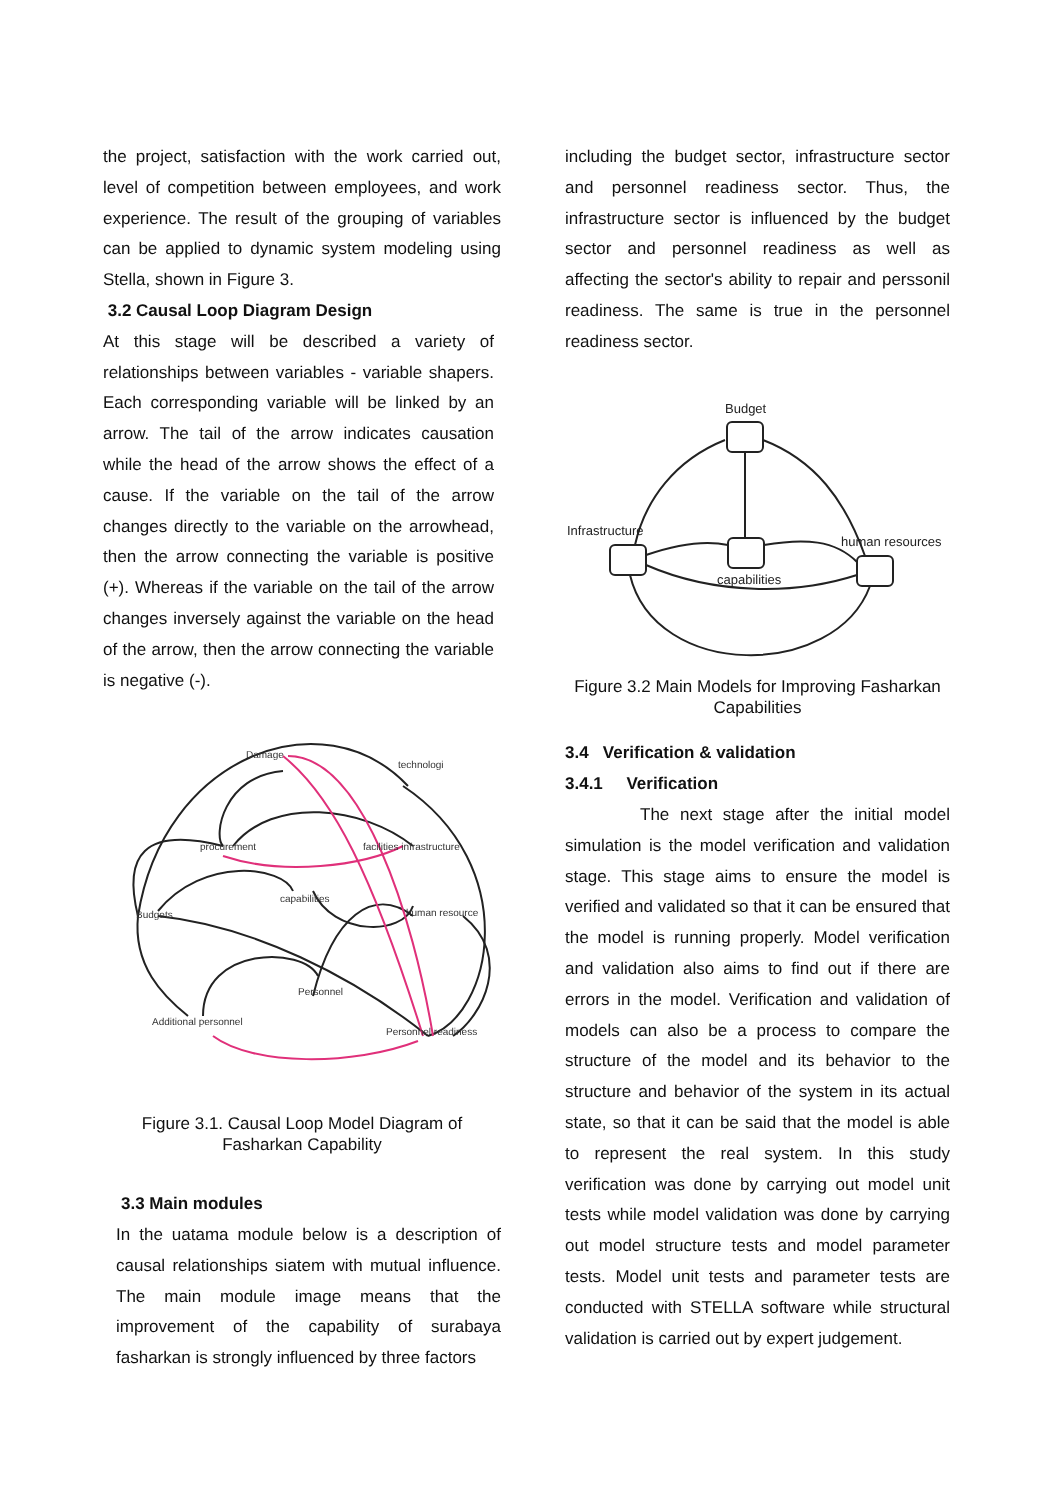the project, satisfaction with the work carried out, level of competition between employees, and work experience. The result of the grouping of variables can be applied to dynamic system modeling using Stella, shown in Figure 3.
3.2 Causal Loop Diagram Design
At this stage will be described a variety of relationships between variables - variable shapers. Each corresponding variable will be linked by an arrow. The tail of the arrow indicates causation while the head of the arrow shows the effect of a cause. If the variable on the tail of the arrow changes directly to the variable on the arrowhead, then the arrow connecting the variable is positive (+). Whereas if the variable on the tail of the arrow changes inversely against the variable on the head of the arrow, then the arrow connecting the variable is negative (-).
Damage
technologi
procurement
facilities infrastructure
capabilities
Budgets
human resource
Personnel
Additional personnel
Personnel readiness
Figure 3.1. Causal Loop Model Diagram of
Fasharkan Capability
3.3 Main modules
In the uatama module below is a description of causal relationships siatem with mutual influence. The main module image means that the improvement of the capability of surabaya fasharkan is strongly influenced by three factors
including the budget sector, infrastructure sector and personnel readiness sector. Thus, the infrastructure sector is influenced by the budget sector and personnel readiness as well as affecting the sector's ability to repair and perssonil readiness. The same is true in the personnel readiness sector.
Budget
Infrastructure
human resources
capabilities
Figure 3.2 Main Models for Improving Fasharkan
Capabilities
3.4 Verification & validation
3.4.1 Verification
The next stage after the initial model simulation is the model verification and validation stage. This stage aims to ensure the model is verified and validated so that it can be ensured that the model is running properly. Model verification and validation also aims to find out if there are errors in the model. Verification and validation of models can also be a process to compare the structure of the model and its behavior to the structure and behavior of the system in its actual state, so that it can be said that the model is able to represent the real system. In this study verification was done by carrying out model unit tests while model validation was done by carrying out model structure tests and model parameter tests. Model unit tests and parameter tests are conducted with STELLA software while structural validation is carried out by expert judgement.